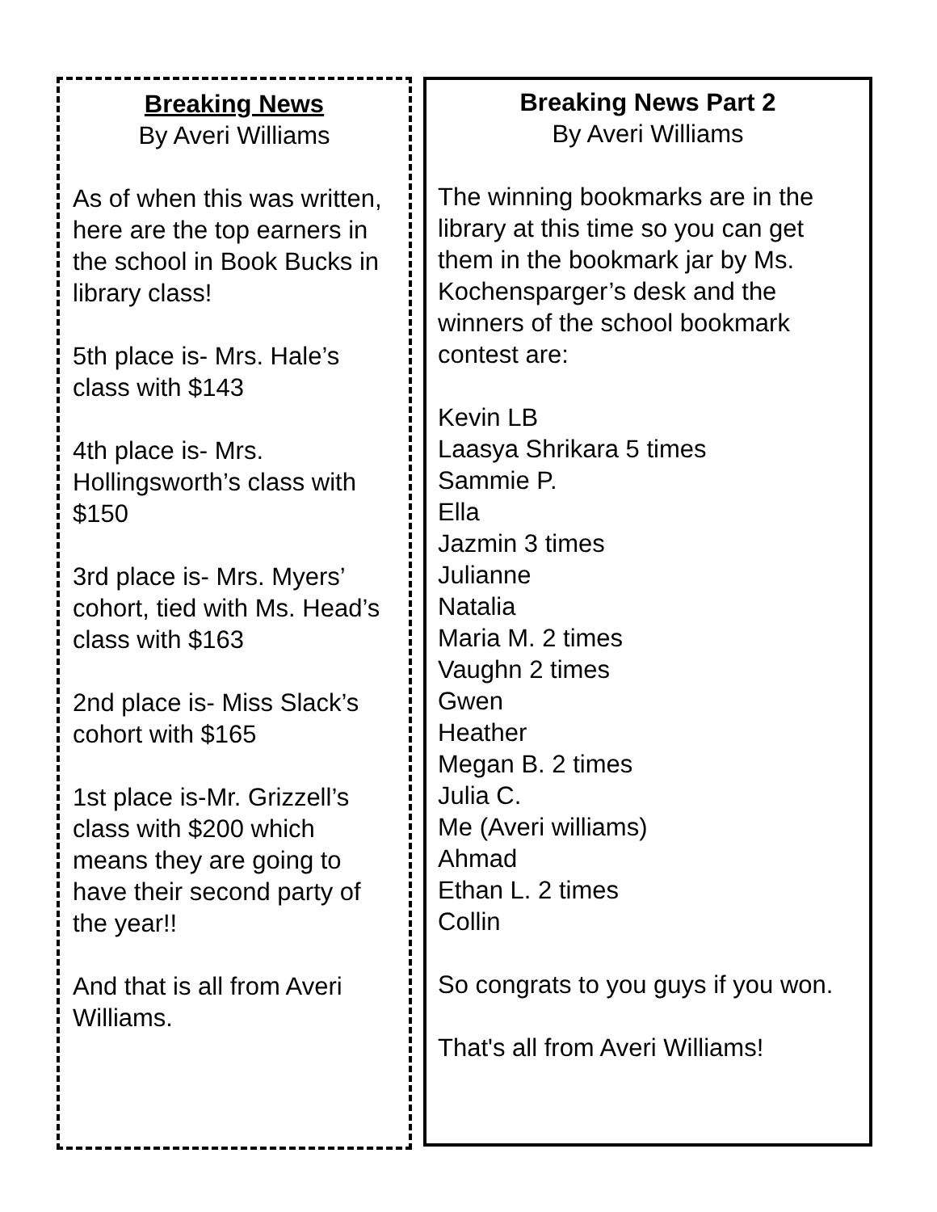Breaking News
By Averi Williams
As of when this was written, here are the top earners in the school in Book Bucks in library class!
5th place is- Mrs. Hale’s class with $143
4th place is- Mrs. Hollingsworth’s class with $150
3rd place is- Mrs. Myers’ cohort, tied with Ms. Head’s class with $163
2nd place is- Miss Slack’s cohort with $165
1st place is-Mr. Grizzell’s class with $200 which means they are going to have their second party of the year!!
And that is all from Averi Williams.
Breaking News Part 2
By Averi Williams
The winning bookmarks are in the library at this time so you can get them in the bookmark jar by Ms. Kochensparger’s desk and the winners of the school bookmark contest are:
Kevin LB
Laasya Shrikara 5 times
Sammie P.
Ella
Jazmin 3 times
Julianne
Natalia
Maria M. 2 times
Vaughn 2 times
Gwen
Heather
Megan B. 2 times
Julia C.
Me (Averi williams)
Ahmad
Ethan L. 2 times
Collin
So congrats to you guys if you won.
That's all from Averi Williams!